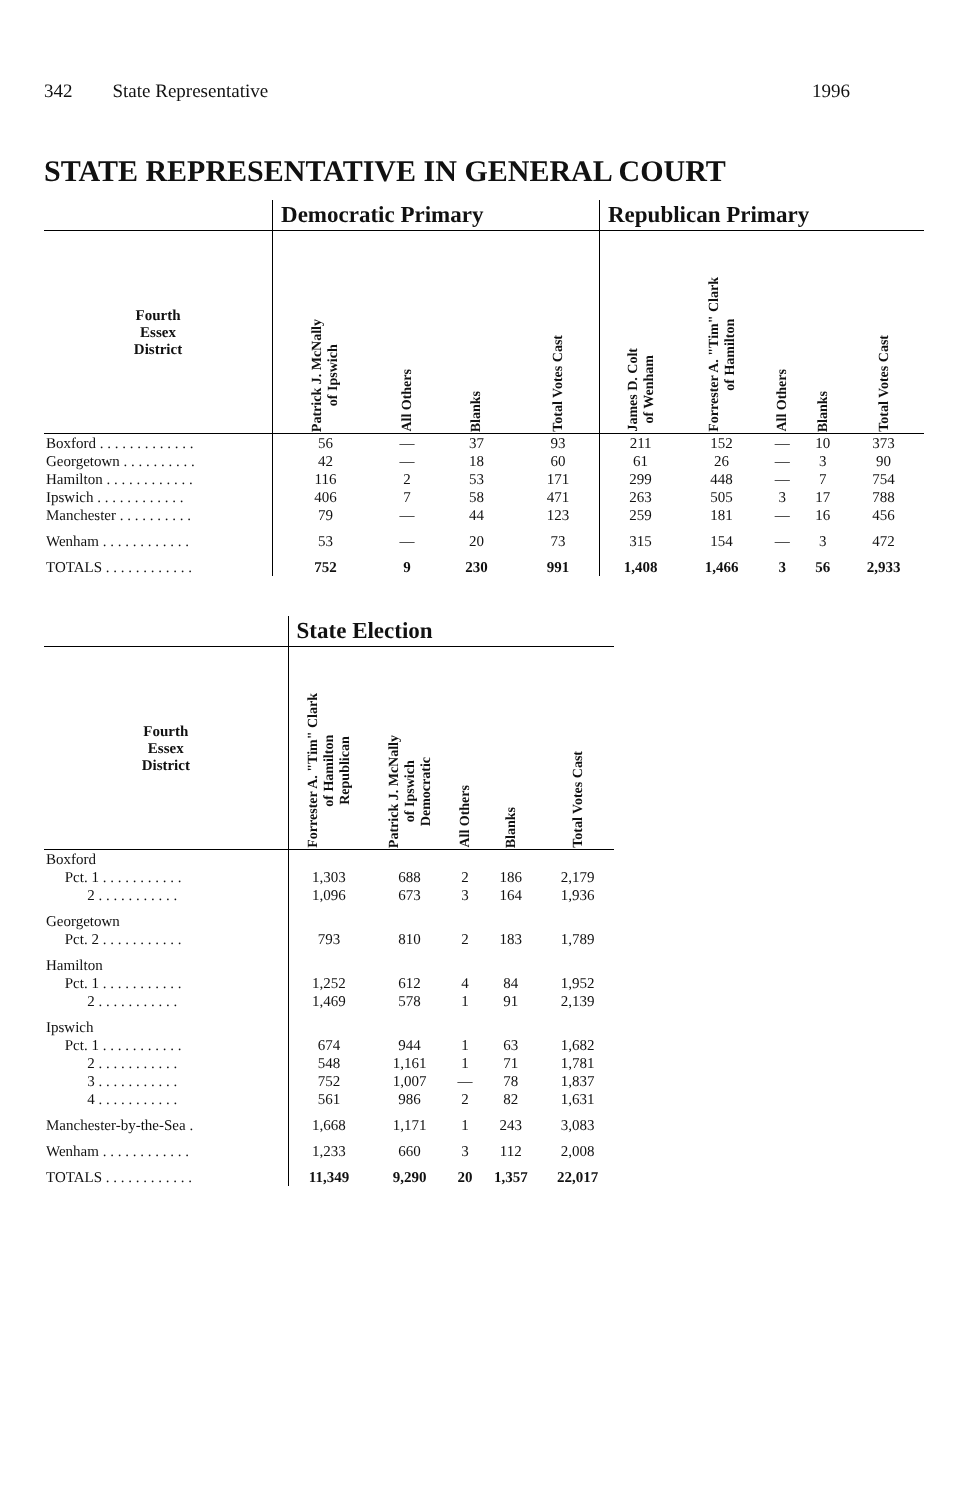342 State Representative 1996
STATE REPRESENTATIVE IN GENERAL COURT
| | Democratic Primary | | | | Republican Primary | | | | |
| --- | --- | --- | --- | --- | --- | --- | --- | --- | --- |
| Fourth Essex District | Patrick J. McNally of Ipswich | All Others | Blanks | Total Votes Cast | James D. Colt of Wenham | Forrester A. "Tim" Clark of Hamilton | All Others | Blanks | Total Votes Cast |
| Boxford . . . . . . . . . . . . . | 56 | — | 37 | 93 | 211 | 152 | — | 10 | 373 |
| Georgetown . . . . . . . . . . | 42 | — | 18 | 60 | 61 | 26 | — | 3 | 90 |
| Hamilton . . . . . . . . . . . . | 116 | 2 | 53 | 171 | 299 | 448 | — | 7 | 754 |
| Ipswich . . . . . . . . . . . . | 406 | 7 | 58 | 471 | 263 | 505 | 3 | 17 | 788 |
| Manchester . . . . . . . . . . | 79 | — | 44 | 123 | 259 | 181 | — | 16 | 456 |
| Wenham . . . . . . . . . . . . | 53 | — | 20 | 73 | 315 | 154 | — | 3 | 472 |
| TOTALS . . . . . . . . . . . . | 752 | 9 | 230 | 991 | 1,408 | 1,466 | 3 | 56 | 2,933 |
| | State Election | | | | |
| --- | --- | --- | --- | --- | --- |
| Fourth Essex District | Forrester A. "Tim" Clark of Hamilton Republican | Patrick J. McNally of Ipswich Democratic | All Others | Blanks | Total Votes Cast |
| Boxford | | | | | |
| Pct. 1 . . . . . . . . . . . | 1,303 | 688 | 2 | 186 | 2,179 |
| 2 . . . . . . . . . . . | 1,096 | 673 | 3 | 164 | 1,936 |
| Georgetown | | | | | |
| Pct. 2 . . . . . . . . . . . | 793 | 810 | 2 | 183 | 1,789 |
| Hamilton | | | | | |
| Pct. 1 . . . . . . . . . . . | 1,252 | 612 | 4 | 84 | 1,952 |
| 2 . . . . . . . . . . . | 1,469 | 578 | 1 | 91 | 2,139 |
| Ipswich | | | | | |
| Pct. 1 . . . . . . . . . . . | 674 | 944 | 1 | 63 | 1,682 |
| 2 . . . . . . . . . . . | 548 | 1,161 | 1 | 71 | 1,781 |
| 3 . . . . . . . . . . . | 752 | 1,007 | — | 78 | 1,837 |
| 4 . . . . . . . . . . . | 561 | 986 | 2 | 82 | 1,631 |
| Manchester-by-the-Sea . | 1,668 | 1,171 | 1 | 243 | 3,083 |
| Wenham . . . . . . . . . . . . | 1,233 | 660 | 3 | 112 | 2,008 |
| TOTALS . . . . . . . . . . . . | 11,349 | 9,290 | 20 | 1,357 | 22,017 |